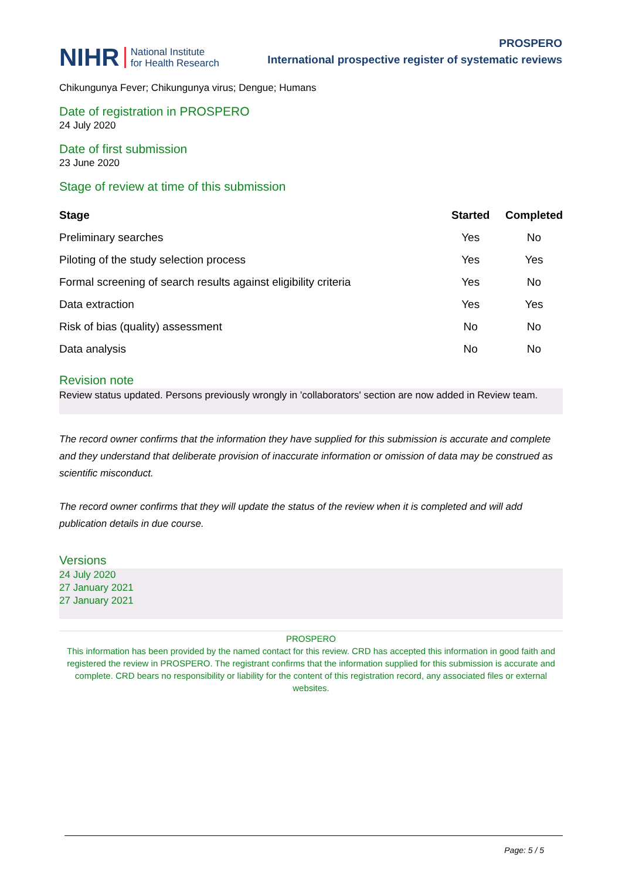NIHR National Institute
for Health Research
PROSPERO
International prospective register of systematic reviews
Chikungunya Fever; Chikungunya virus; Dengue; Humans
Date of registration in PROSPERO
24 July 2020
Date of first submission
23 June 2020
Stage of review at time of this submission
| Stage | Started | Completed |
| --- | --- | --- |
| Preliminary searches | Yes | No |
| Piloting of the study selection process | Yes | Yes |
| Formal screening of search results against eligibility criteria | Yes | No |
| Data extraction | Yes | Yes |
| Risk of bias (quality) assessment | No | No |
| Data analysis | No | No |
Revision note
Review status updated. Persons previously wrongly in 'collaborators' section are now added in Review team.
The record owner confirms that the information they have supplied for this submission is accurate and complete and they understand that deliberate provision of inaccurate information or omission of data may be construed as scientific misconduct.
The record owner confirms that they will update the status of the review when it is completed and will add publication details in due course.
Versions
24 July 2020
27 January 2021
27 January 2021
PROSPERO
This information has been provided by the named contact for this review. CRD has accepted this information in good faith and registered the review in PROSPERO. The registrant confirms that the information supplied for this submission is accurate and complete. CRD bears no responsibility or liability for the content of this registration record, any associated files or external websites.
Page: 5 / 5